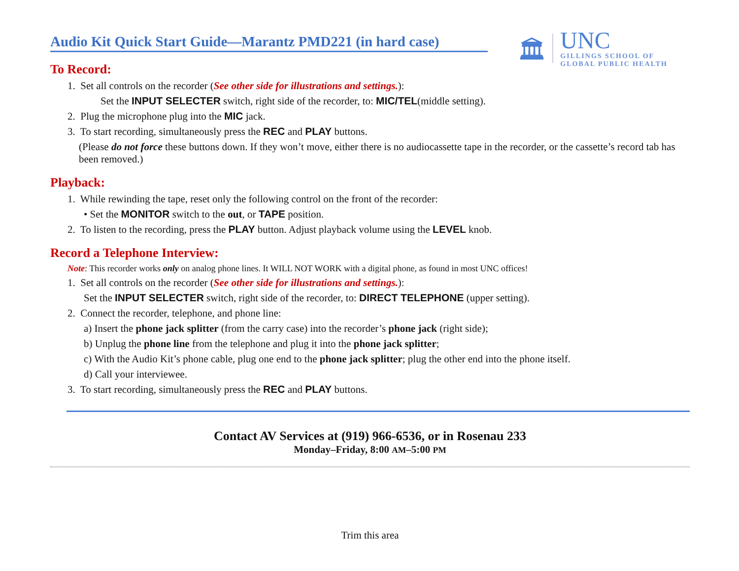Audio Kit Quick Start Guide—Marantz PMD221 (in hard case)
🏛
UNC
GILLINGS SCHOOL OF
GLOBAL PUBLIC HEALTH
To Record:
1. Set all controls on the recorder (See other side for illustrations and settings.):
Set the INPUT SELECTER switch, right side of the recorder, to: MIC/TEL(middle setting).
2. Plug the microphone plug into the MIC jack.
3. To start recording, simultaneously press the REC and PLAY buttons.
(Please do not force these buttons down. If they won’t move, either there is no audiocassette tape in the recorder, or the cassette’s record tab has been removed.)
Playback:
1. While rewinding the tape, reset only the following control on the front of the recorder:
• Set the MONITOR switch to the out, or TAPE position.
2. To listen to the recording, press the PLAY button. Adjust playback volume using the LEVEL knob.
Record a Telephone Interview:
Note: This recorder works only on analog phone lines. It WILL NOT WORK with a digital phone, as found in most UNC offices!
1. Set all controls on the recorder (See other side for illustrations and settings.):
Set the INPUT SELECTER switch, right side of the recorder, to: DIRECT TELEPHONE (upper setting).
2. Connect the recorder, telephone, and phone line:
a) Insert the phone jack splitter (from the carry case) into the recorder’s phone jack (right side);
b) Unplug the phone line from the telephone and plug it into the phone jack splitter;
c) With the Audio Kit’s phone cable, plug one end to the phone jack splitter; plug the other end into the phone itself.
d) Call your interviewee.
3. To start recording, simultaneously press the REC and PLAY buttons.
Contact AV Services at (919) 966-6536, or in Rosenau 233
Monday–Friday, 8:00 AM–5:00 PM
Trim this area